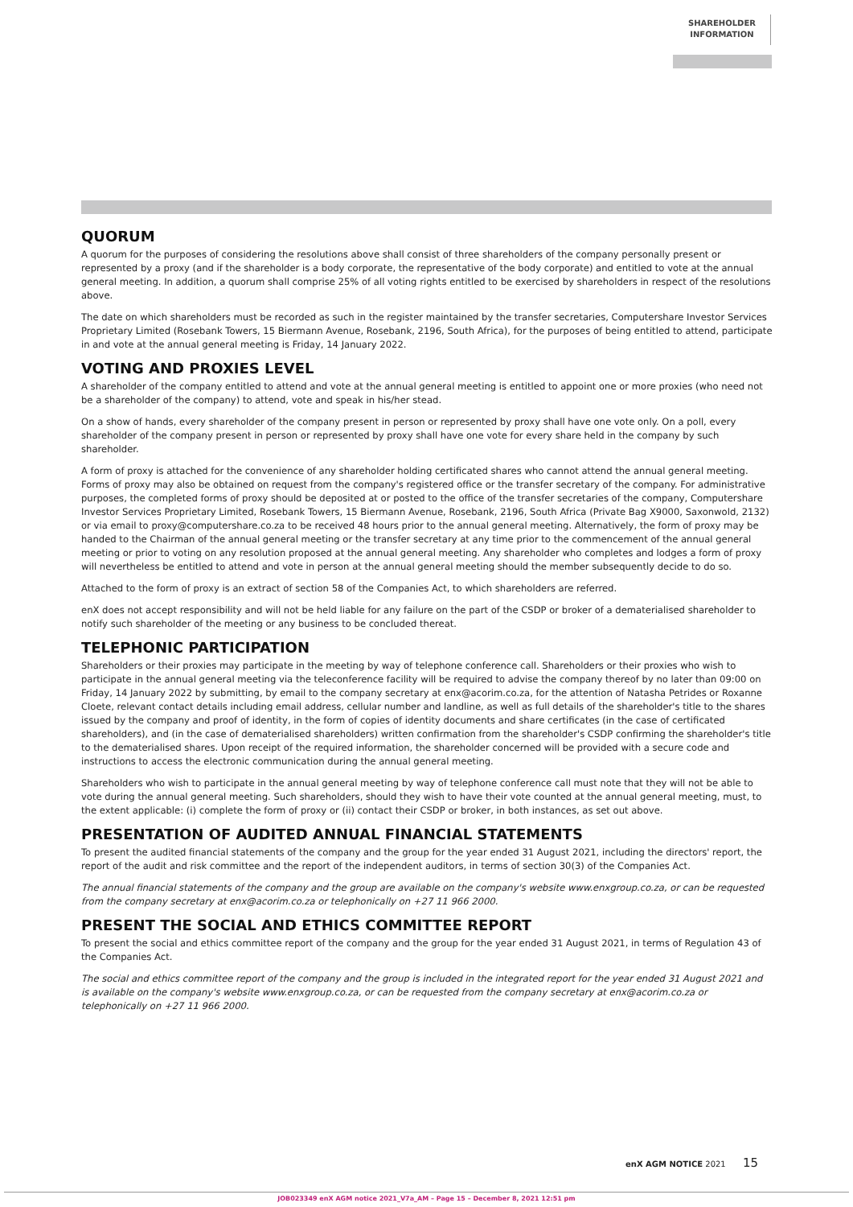SHAREHOLDER
INFORMATION
QUORUM
A quorum for the purposes of considering the resolutions above shall consist of three shareholders of the company personally present or represented by a proxy (and if the shareholder is a body corporate, the representative of the body corporate) and entitled to vote at the annual general meeting. In addition, a quorum shall comprise 25% of all voting rights entitled to be exercised by shareholders in respect of the resolutions above.
The date on which shareholders must be recorded as such in the register maintained by the transfer secretaries, Computershare Investor Services Proprietary Limited (Rosebank Towers, 15 Biermann Avenue, Rosebank, 2196, South Africa), for the purposes of being entitled to attend, participate in and vote at the annual general meeting is Friday, 14 January 2022.
VOTING AND PROXIES LEVEL
A shareholder of the company entitled to attend and vote at the annual general meeting is entitled to appoint one or more proxies (who need not be a shareholder of the company) to attend, vote and speak in his/her stead.
On a show of hands, every shareholder of the company present in person or represented by proxy shall have one vote only. On a poll, every shareholder of the company present in person or represented by proxy shall have one vote for every share held in the company by such shareholder.
A form of proxy is attached for the convenience of any shareholder holding certificated shares who cannot attend the annual general meeting. Forms of proxy may also be obtained on request from the company's registered office or the transfer secretary of the company. For administrative purposes, the completed forms of proxy should be deposited at or posted to the office of the transfer secretaries of the company, Computershare Investor Services Proprietary Limited, Rosebank Towers, 15 Biermann Avenue, Rosebank, 2196, South Africa (Private Bag X9000, Saxonwold, 2132) or via email to proxy@computershare.co.za to be received 48 hours prior to the annual general meeting. Alternatively, the form of proxy may be handed to the Chairman of the annual general meeting or the transfer secretary at any time prior to the commencement of the annual general meeting or prior to voting on any resolution proposed at the annual general meeting. Any shareholder who completes and lodges a form of proxy will nevertheless be entitled to attend and vote in person at the annual general meeting should the member subsequently decide to do so.
Attached to the form of proxy is an extract of section 58 of the Companies Act, to which shareholders are referred.
enX does not accept responsibility and will not be held liable for any failure on the part of the CSDP or broker of a dematerialised shareholder to notify such shareholder of the meeting or any business to be concluded thereat.
TELEPHONIC PARTICIPATION
Shareholders or their proxies may participate in the meeting by way of telephone conference call. Shareholders or their proxies who wish to participate in the annual general meeting via the teleconference facility will be required to advise the company thereof by no later than 09:00 on Friday, 14 January 2022 by submitting, by email to the company secretary at enx@acorim.co.za, for the attention of Natasha Petrides or Roxanne Cloete, relevant contact details including email address, cellular number and landline, as well as full details of the shareholder's title to the shares issued by the company and proof of identity, in the form of copies of identity documents and share certificates (in the case of certificated shareholders), and (in the case of dematerialised shareholders) written confirmation from the shareholder's CSDP confirming the shareholder's title to the dematerialised shares. Upon receipt of the required information, the shareholder concerned will be provided with a secure code and instructions to access the electronic communication during the annual general meeting.
Shareholders who wish to participate in the annual general meeting by way of telephone conference call must note that they will not be able to vote during the annual general meeting. Such shareholders, should they wish to have their vote counted at the annual general meeting, must, to the extent applicable: (i) complete the form of proxy or (ii) contact their CSDP or broker, in both instances, as set out above.
PRESENTATION OF AUDITED ANNUAL FINANCIAL STATEMENTS
To present the audited financial statements of the company and the group for the year ended 31 August 2021, including the directors' report, the report of the audit and risk committee and the report of the independent auditors, in terms of section 30(3) of the Companies Act.
The annual financial statements of the company and the group are available on the company's website www.enxgroup.co.za, or can be requested from the company secretary at enx@acorim.co.za or telephonically on +27 11 966 2000.
PRESENT THE SOCIAL AND ETHICS COMMITTEE REPORT
To present the social and ethics committee report of the company and the group for the year ended 31 August 2021, in terms of Regulation 43 of the Companies Act.
The social and ethics committee report of the company and the group is included in the integrated report for the year ended 31 August 2021 and is available on the company's website www.enxgroup.co.za, or can be requested from the company secretary at enx@acorim.co.za or telephonically on +27 11 966 2000.
enX AGM NOTICE 2021 15
JOB023349 enX AGM notice 2021_V7a_AM – Page 15 – December 8, 2021 12:51 pm